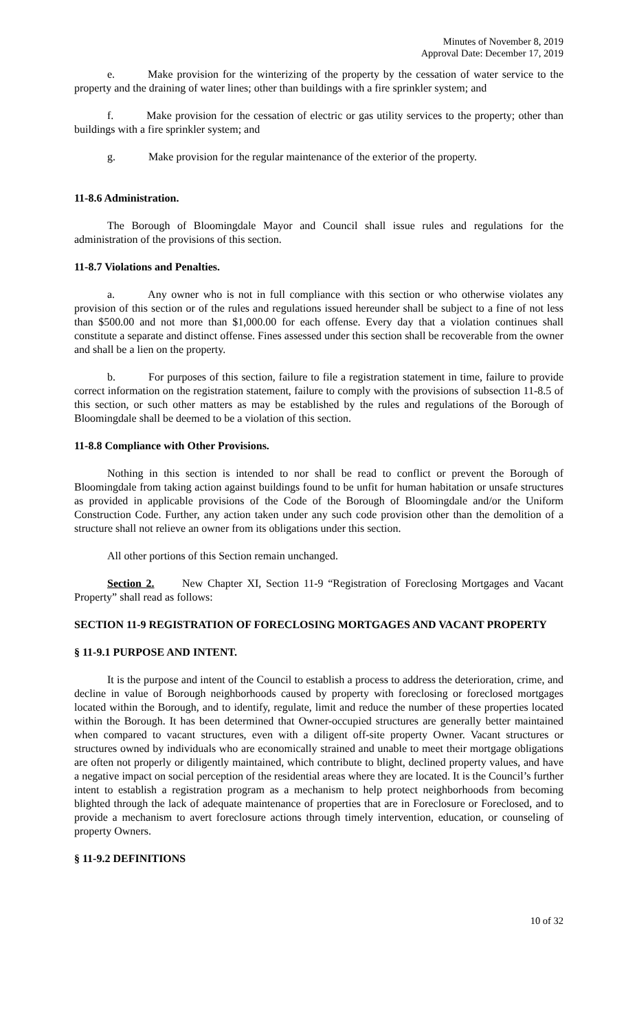Minutes of November 8, 2019
Approval Date: December 17, 2019
e. Make provision for the winterizing of the property by the cessation of water service to the property and the draining of water lines; other than buildings with a fire sprinkler system; and
f. Make provision for the cessation of electric or gas utility services to the property; other than buildings with a fire sprinkler system; and
g. Make provision for the regular maintenance of the exterior of the property.
11-8.6 Administration.
The Borough of Bloomingdale Mayor and Council shall issue rules and regulations for the administration of the provisions of this section.
11-8.7 Violations and Penalties.
a. Any owner who is not in full compliance with this section or who otherwise violates any provision of this section or of the rules and regulations issued hereunder shall be subject to a fine of not less than $500.00 and not more than $1,000.00 for each offense. Every day that a violation continues shall constitute a separate and distinct offense. Fines assessed under this section shall be recoverable from the owner and shall be a lien on the property.
b. For purposes of this section, failure to file a registration statement in time, failure to provide correct information on the registration statement, failure to comply with the provisions of subsection 11-8.5 of this section, or such other matters as may be established by the rules and regulations of the Borough of Bloomingdale shall be deemed to be a violation of this section.
11-8.8 Compliance with Other Provisions.
Nothing in this section is intended to nor shall be read to conflict or prevent the Borough of Bloomingdale from taking action against buildings found to be unfit for human habitation or unsafe structures as provided in applicable provisions of the Code of the Borough of Bloomingdale and/or the Uniform Construction Code. Further, any action taken under any such code provision other than the demolition of a structure shall not relieve an owner from its obligations under this section.
All other portions of this Section remain unchanged.
Section 2. New Chapter XI, Section 11-9 “Registration of Foreclosing Mortgages and Vacant Property” shall read as follows:
SECTION 11-9 REGISTRATION OF FORECLOSING MORTGAGES AND VACANT PROPERTY
§ 11-9.1 PURPOSE AND INTENT.
It is the purpose and intent of the Council to establish a process to address the deterioration, crime, and decline in value of Borough neighborhoods caused by property with foreclosing or foreclosed mortgages located within the Borough, and to identify, regulate, limit and reduce the number of these properties located within the Borough. It has been determined that Owner-occupied structures are generally better maintained when compared to vacant structures, even with a diligent off-site property Owner. Vacant structures or structures owned by individuals who are economically strained and unable to meet their mortgage obligations are often not properly or diligently maintained, which contribute to blight, declined property values, and have a negative impact on social perception of the residential areas where they are located. It is the Council’s further intent to establish a registration program as a mechanism to help protect neighborhoods from becoming blighted through the lack of adequate maintenance of properties that are in Foreclosure or Foreclosed, and to provide a mechanism to avert foreclosure actions through timely intervention, education, or counseling of property Owners.
§ 11-9.2 DEFINITIONS
10 of 32